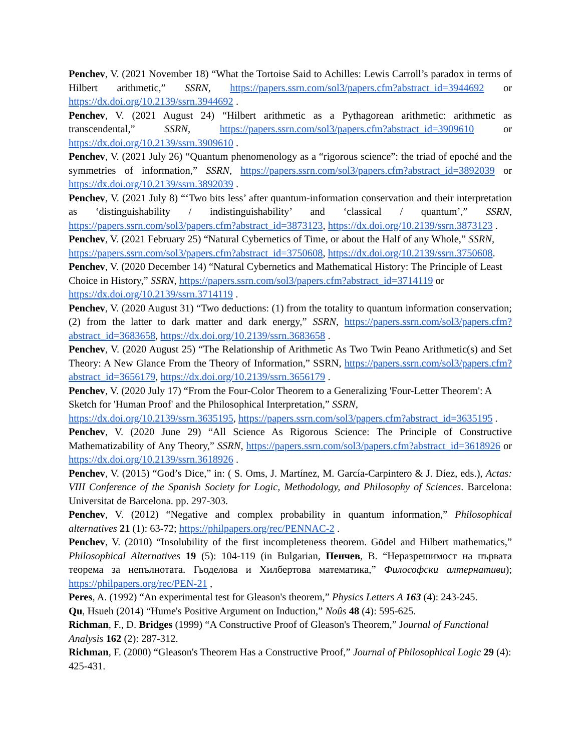Penchev, V. (2021 November 18) “What the Tortoise Said to Achilles: Lewis Carroll’s paradox in terms of Hilbert arithmetic,” SSRN, https://papers.ssrn.com/sol3/papers.cfm?abstract_id=3944692 or https://dx.doi.org/10.2139/ssrn.3944692 .
Penchev, V. (2021 August 24) “Hilbert arithmetic as a Pythagorean arithmetic: arithmetic as transcendental,” SSRN, https://papers.ssrn.com/sol3/papers.cfm?abstract_id=3909610 or https://dx.doi.org/10.2139/ssrn.3909610 .
Penchev, V. (2021 July 26) “Quantum phenomenology as a “rigorous science”: the triad of epoché and the symmetries of information,” SSRN, https://papers.ssrn.com/sol3/papers.cfm?abstract_id=3892039 or https://dx.doi.org/10.2139/ssrn.3892039 .
Penchev, V. (2021 July 8) “‘Two bits less’ after quantum-information conservation and their interpretation as ‘distinguishability / indistinguishability’ and ‘classical / quantum’,” SSRN, https://papers.ssrn.com/sol3/papers.cfm?abstract_id=3873123, https://dx.doi.org/10.2139/ssrn.3873123 .
Penchev, V. (2021 February 25) “Natural Cybernetics of Time, or about the Half of any Whole,” SSRN, https://papers.ssrn.com/sol3/papers.cfm?abstract_id=3750608, https://dx.doi.org/10.2139/ssrn.3750608.
Penchev, V. (2020 December 14) “Natural Cybernetics and Mathematical History: The Principle of Least Choice in History,” SSRN, https://papers.ssrn.com/sol3/papers.cfm?abstract_id=3714119 or https://dx.doi.org/10.2139/ssrn.3714119 .
Penchev, V. (2020 August 31) “Two deductions: (1) from the totality to quantum information conservation; (2) from the latter to dark matter and dark energy,” SSRN, https://papers.ssrn.com/sol3/papers.cfm?abstract_id=3683658, https://dx.doi.org/10.2139/ssrn.3683658 .
Penchev, V. (2020 August 25) “The Relationship of Arithmetic As Two Twin Peano Arithmetic(s) and Set Theory: A New Glance From the Theory of Information,” SSRN, https://papers.ssrn.com/sol3/papers.cfm?abstract_id=3656179, https://dx.doi.org/10.2139/ssrn.3656179 .
Penchev, V. (2020 July 17) “From the Four-Color Theorem to a Generalizing 'Four-Letter Theorem': A Sketch for 'Human Proof' and the Philosophical Interpretation,” SSRN, https://dx.doi.org/10.2139/ssrn.3635195, https://papers.ssrn.com/sol3/papers.cfm?abstract_id=3635195 .
Penchev, V. (2020 June 29) “All Science As Rigorous Science: The Principle of Constructive Mathematizability of Any Theory,” SSRN, https://papers.ssrn.com/sol3/papers.cfm?abstract_id=3618926 or https://dx.doi.org/10.2139/ssrn.3618926 .
Penchev, V. (2015) “God’s Dice,” in: ( S. Oms, J. Martínez, M. García-Carpintero & J. Díez, eds.), Actas: VIII Conference of the Spanish Society for Logic, Methodology, and Philosophy of Sciences. Barcelona: Universitat de Barcelona. pp. 297-303.
Penchev, V. (2012) “Negative and complex probability in quantum information,” Philosophical alternatives 21 (1): 63-72; https://philpapers.org/rec/PENNAC-2 .
Penchev, V. (2010) “Insolubility of the first incompleteness theorem. Gödel and Hilbert mathematics,” Philosophical Alternatives 19 (5): 104-119 (in Bulgarian, Пенчев, В. “Неразрешимост на първата теорема за непълнотата. Гьоделова и Хилбертова математика,” Философски алтернативи); https://philpapers.org/rec/PEN-21 ,
Peres, A. (1992) “An experimental test for Gleason's theorem,” Physics Letters A 163 (4): 243-245.
Qu, Hsueh (2014) “Hume's Positive Argument on Induction,” Noûs 48 (4): 595-625.
Richman, F., D. Bridges (1999) “A Constructive Proof of Gleason's Theorem,” Journal of Functional Analysis 162 (2): 287-312.
Richman, F. (2000) “Gleason's Theorem Has a Constructive Proof,” Journal of Philosophical Logic 29 (4): 425-431.